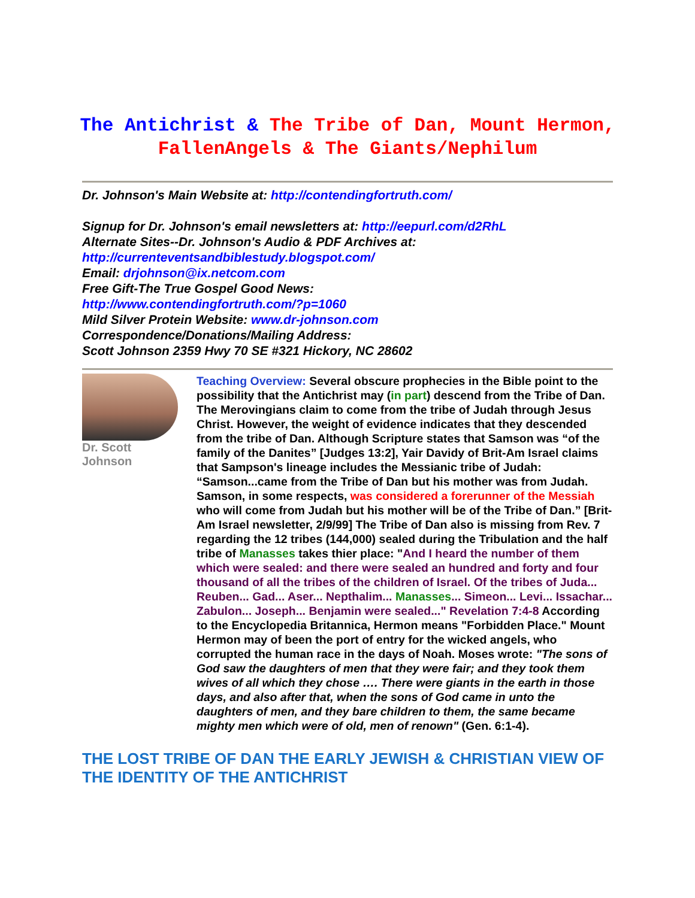The Antichrist & The Tribe of Dan, Mount Hermon, FallenAngels & The Giants/Nephilum
Dr. Johnson's Main Website at: http://contendingfortruth.com/
Signup for Dr. Johnson's email newsletters at: http://eepurl.com/d2RhL
Alternate Sites--Dr. Johnson's Audio & PDF Archives at:
http://currenteventsandbiblestudy.blogspot.com/
Email: drjohnson@ix.netcom.com
Free Gift-The True Gospel Good News:
http://www.contendingfortruth.com/?p=1060
Mild Silver Protein Website: www.dr-johnson.com
Correspondence/Donations/Mailing Address:
Scott Johnson 2359 Hwy 70 SE #321 Hickory, NC 28602
Dr. Scott
Johnson
Teaching Overview: Several obscure prophecies in the Bible point to the possibility that the Antichrist may (in part) descend from the Tribe of Dan. The Merovingians claim to come from the tribe of Judah through Jesus Christ. However, the weight of evidence indicates that they descended from the tribe of Dan. Although Scripture states that Samson was “of the family of the Danites” [Judges 13:2], Yair Davidy of Brit-Am Israel claims that Sampson's lineage includes the Messianic tribe of Judah: “Samson...came from the Tribe of Dan but his mother was from Judah. Samson, in some respects, was considered a forerunner of the Messiah who will come from Judah but his mother will be of the Tribe of Dan.” [Brit-Am Israel newsletter, 2/9/99] The Tribe of Dan also is missing from Rev. 7 regarding the 12 tribes (144,000) sealed during the Tribulation and the half tribe of Manasses takes thier place: "And I heard the number of them which were sealed: and there were sealed an hundred and forty and four thousand of all the tribes of the children of Israel. Of the tribes of Juda... Reuben... Gad... Aser... Nepthalim... Manasses... Simeon... Levi... Issachar... Zabulon... Joseph... Benjamin were sealed..." Revelation 7:4-8 According to the Encyclopedia Britannica, Hermon means "Forbidden Place." Mount Hermon may of been the port of entry for the wicked angels, who corrupted the human race in the days of Noah. Moses wrote: "The sons of God saw the daughters of men that they were fair; and they took them wives of all which they chose …. There were giants in the earth in those days, and also after that, when the sons of God came in unto the daughters of men, and they bare children to them, the same became mighty men which were of old, men of renown" (Gen. 6:1-4).
THE LOST TRIBE OF DAN THE EARLY JEWISH & CHRISTIAN VIEW OF THE IDENTITY OF THE ANTICHRIST